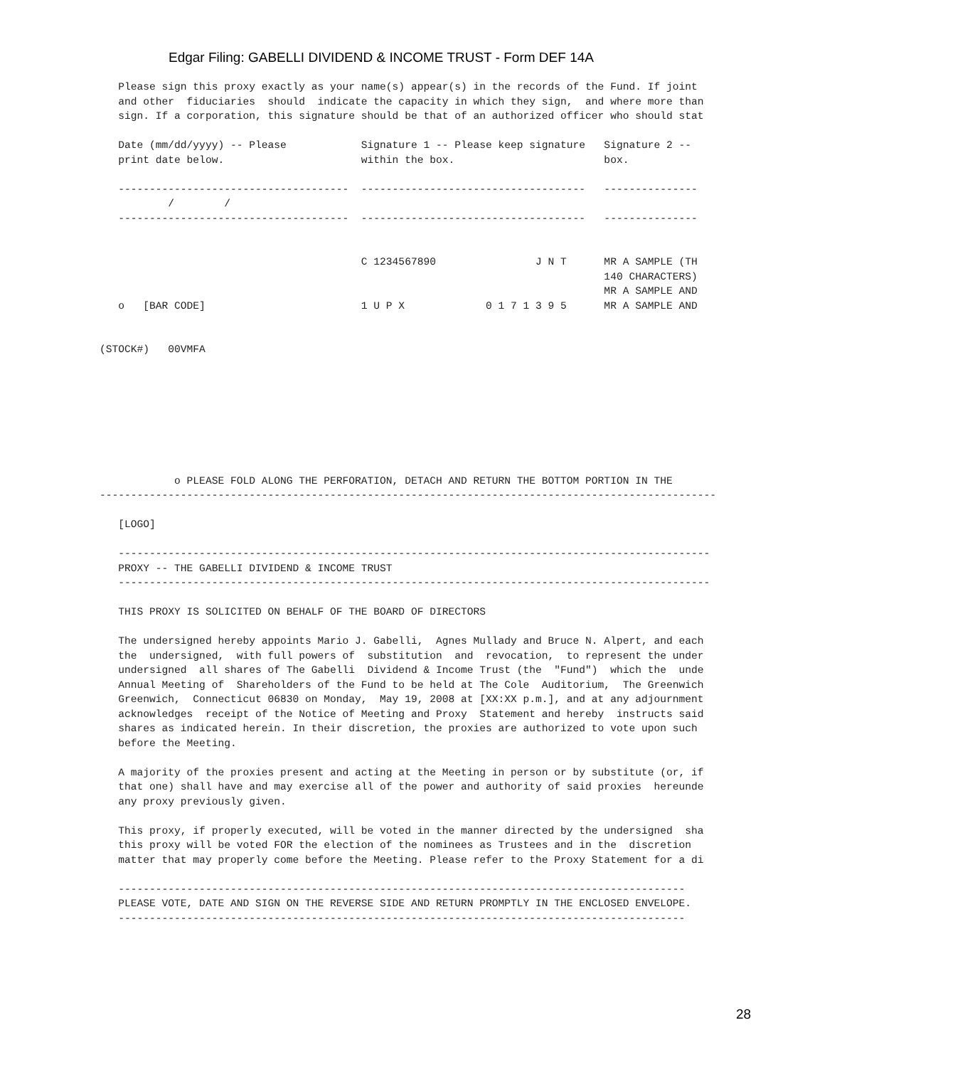Edgar Filing: GABELLI DIVIDEND & INCOME TRUST - Form DEF 14A
   Please sign this proxy exactly as your name(s) appear(s) in the records of the Fund. If joint
   and other  fiduciaries  should  indicate the capacity in which they sign,  and where more than
   sign. If a corporation, this signature should be that of an authorized officer who should stat

   Date (mm/dd/yyyy) -- Please            Signature 1 -- Please keep signature   Signature 2 --
   print date below.                      within the box.                        box.

   -------------------------------------  ------------------------------------   ---------------
           /        /
   -------------------------------------  ------------------------------------   ---------------


                                          C 1234567890                J N T      MR A SAMPLE (TH
                                                                                 140 CHARACTERS)
                                                                                 MR A SAMPLE AND
   o   [BAR CODE]                         1 U P X             0 1 7 1 3 9 5      MR A SAMPLE AND


(STOCK#)   00VMFA








            o PLEASE FOLD ALONG THE PERFORATION, DETACH AND RETURN THE BOTTOM PORTION IN THE
---------------------------------------------------------------------------------------------------

   [LOGO]

   -----------------------------------------------------------------------------------------------
   PROXY -- THE GABELLI DIVIDEND & INCOME TRUST
   -----------------------------------------------------------------------------------------------

   THIS PROXY IS SOLICITED ON BEHALF OF THE BOARD OF DIRECTORS

   The undersigned hereby appoints Mario J. Gabelli,  Agnes Mullady and Bruce N. Alpert, and each
   the  undersigned,  with full powers of  substitution  and  revocation,  to represent the under
   undersigned  all shares of The Gabelli  Dividend & Income Trust (the  "Fund")  which the  unde
   Annual Meeting of  Shareholders of the Fund to be held at The Cole  Auditorium,  The Greenwich
   Greenwich,  Connecticut 06830 on Monday,  May 19, 2008 at [XX:XX p.m.], and at any adjournment
   acknowledges  receipt of the Notice of Meeting and Proxy  Statement and hereby  instructs said
   shares as indicated herein. In their discretion, the proxies are authorized to vote upon such
   before the Meeting.

   A majority of the proxies present and acting at the Meeting in person or by substitute (or, if
   that one) shall have and may exercise all of the power and authority of said proxies  hereunde
   any proxy previously given.

   This proxy, if properly executed, will be voted in the manner directed by the undersigned  sha
   this proxy will be voted FOR the election of the nominees as Trustees and in the  discretion
   matter that may properly come before the Meeting. Please refer to the Proxy Statement for a di

   -------------------------------------------------------------------------------------------
   PLEASE VOTE, DATE AND SIGN ON THE REVERSE SIDE AND RETURN PROMPTLY IN THE ENCLOSED ENVELOPE.
   -------------------------------------------------------------------------------------------
28